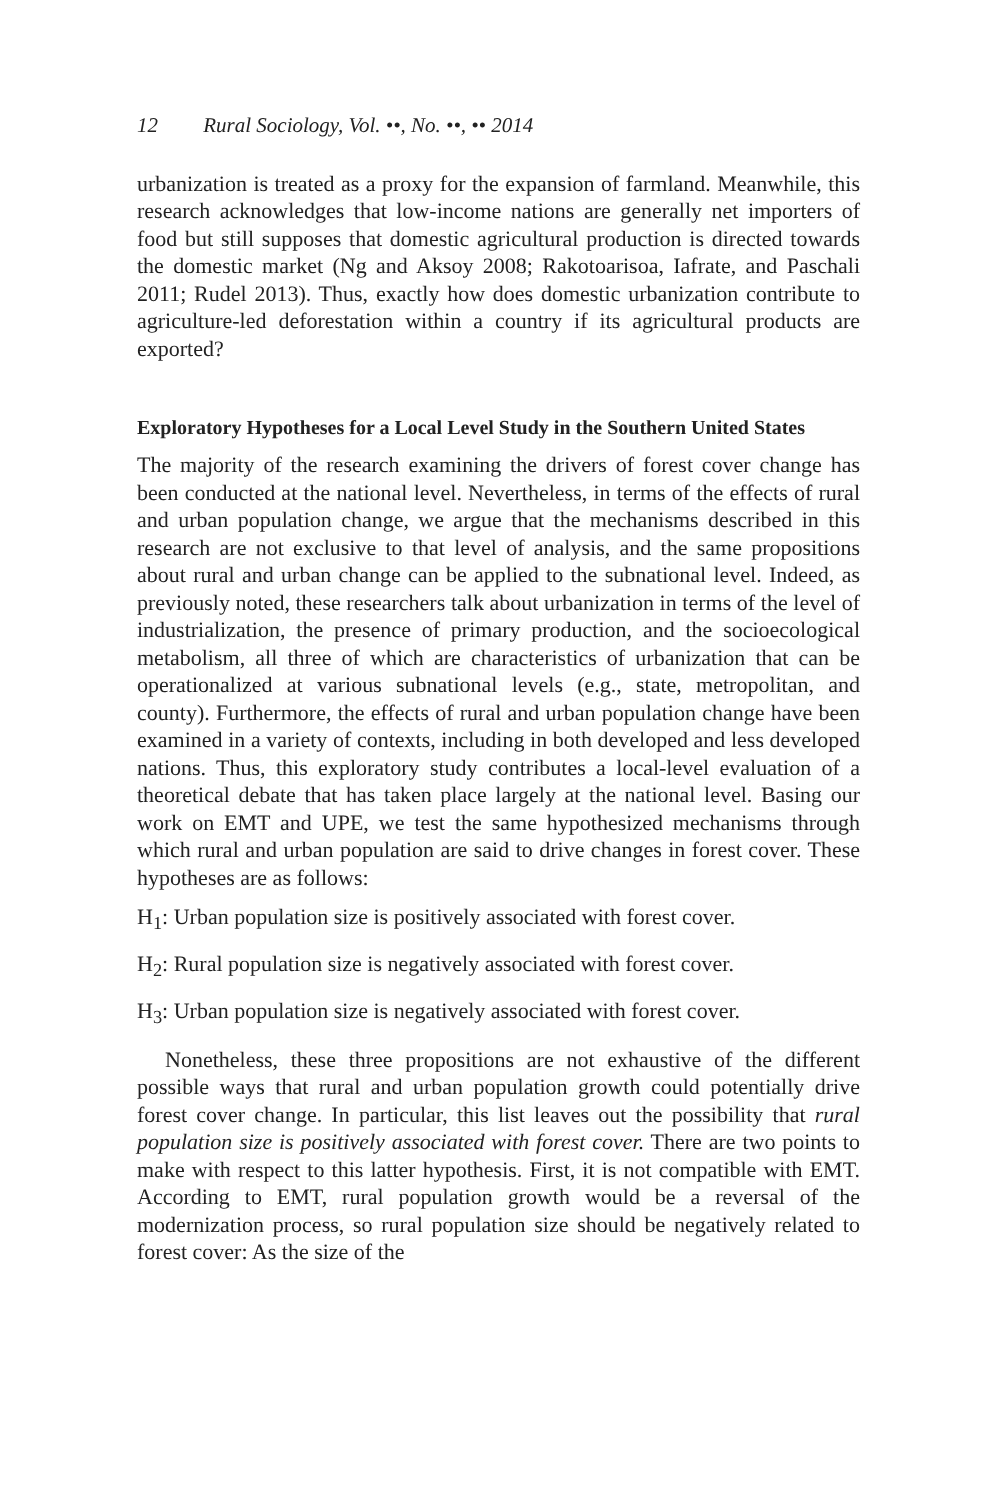12 Rural Sociology, Vol. ••, No. ••, •• 2014
urbanization is treated as a proxy for the expansion of farmland. Meanwhile, this research acknowledges that low-income nations are generally net importers of food but still supposes that domestic agricultural production is directed towards the domestic market (Ng and Aksoy 2008; Rakotoarisoa, Iafrate, and Paschali 2011; Rudel 2013). Thus, exactly how does domestic urbanization contribute to agriculture-led deforestation within a country if its agricultural products are exported?
Exploratory Hypotheses for a Local Level Study in the Southern United States
The majority of the research examining the drivers of forest cover change has been conducted at the national level. Nevertheless, in terms of the effects of rural and urban population change, we argue that the mechanisms described in this research are not exclusive to that level of analysis, and the same propositions about rural and urban change can be applied to the subnational level. Indeed, as previously noted, these researchers talk about urbanization in terms of the level of industrialization, the presence of primary production, and the socioecological metabolism, all three of which are characteristics of urbanization that can be operationalized at various subnational levels (e.g., state, metropolitan, and county). Furthermore, the effects of rural and urban population change have been examined in a variety of contexts, including in both developed and less developed nations. Thus, this exploratory study contributes a local-level evaluation of a theoretical debate that has taken place largely at the national level. Basing our work on EMT and UPE, we test the same hypothesized mechanisms through which rural and urban population are said to drive changes in forest cover. These hypotheses are as follows:
H<sub>1</sub>: Urban population size is positively associated with forest cover.
H<sub>2</sub>: Rural population size is negatively associated with forest cover.
H<sub>3</sub>: Urban population size is negatively associated with forest cover.
Nonetheless, these three propositions are not exhaustive of the different possible ways that rural and urban population growth could potentially drive forest cover change. In particular, this list leaves out the possibility that rural population size is positively associated with forest cover. There are two points to make with respect to this latter hypothesis. First, it is not compatible with EMT. According to EMT, rural population growth would be a reversal of the modernization process, so rural population size should be negatively related to forest cover: As the size of the